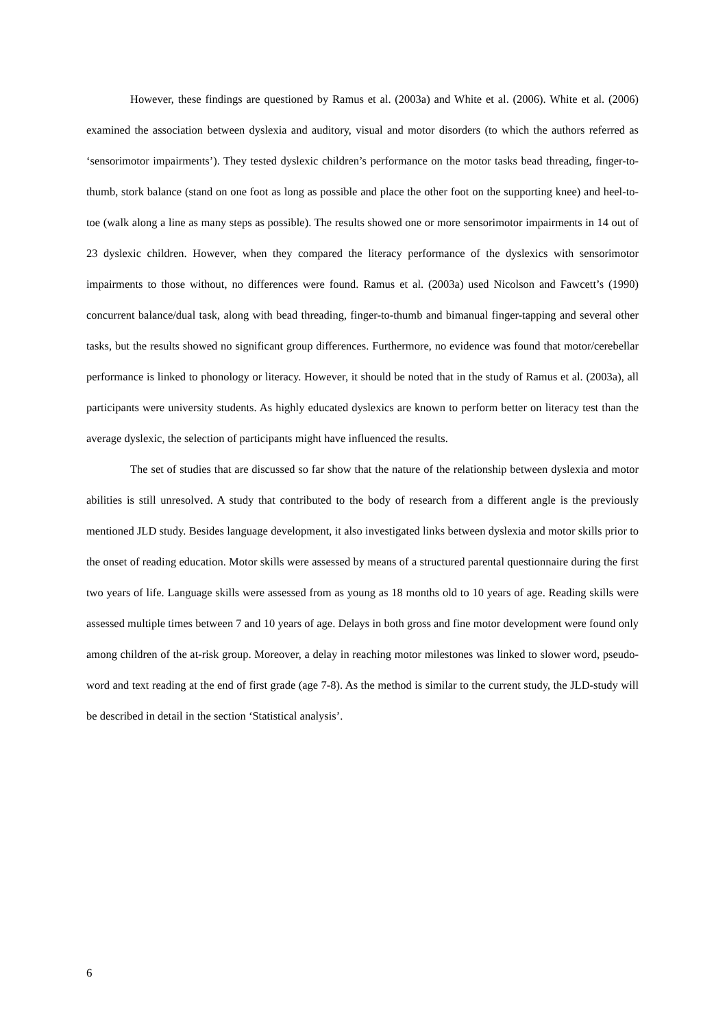However, these findings are questioned by Ramus et al. (2003a) and White et al. (2006). White et al. (2006) examined the association between dyslexia and auditory, visual and motor disorders (to which the authors referred as ‘sensorimotor impairments’). They tested dyslexic children’s performance on the motor tasks bead threading, finger-to-thumb, stork balance (stand on one foot as long as possible and place the other foot on the supporting knee) and heel-to-toe (walk along a line as many steps as possible). The results showed one or more sensorimotor impairments in 14 out of 23 dyslexic children. However, when they compared the literacy performance of the dyslexics with sensorimotor impairments to those without, no differences were found. Ramus et al. (2003a) used Nicolson and Fawcett’s (1990) concurrent balance/dual task, along with bead threading, finger-to-thumb and bimanual finger-tapping and several other tasks, but the results showed no significant group differences. Furthermore, no evidence was found that motor/cerebellar performance is linked to phonology or literacy. However, it should be noted that in the study of Ramus et al. (2003a), all participants were university students. As highly educated dyslexics are known to perform better on literacy test than the average dyslexic, the selection of participants might have influenced the results.
The set of studies that are discussed so far show that the nature of the relationship between dyslexia and motor abilities is still unresolved. A study that contributed to the body of research from a different angle is the previously mentioned JLD study. Besides language development, it also investigated links between dyslexia and motor skills prior to the onset of reading education. Motor skills were assessed by means of a structured parental questionnaire during the first two years of life. Language skills were assessed from as young as 18 months old to 10 years of age. Reading skills were assessed multiple times between 7 and 10 years of age. Delays in both gross and fine motor development were found only among children of the at-risk group. Moreover, a delay in reaching motor milestones was linked to slower word, pseudo-word and text reading at the end of first grade (age 7-8). As the method is similar to the current study, the JLD-study will be described in detail in the section ‘Statistical analysis’.
6